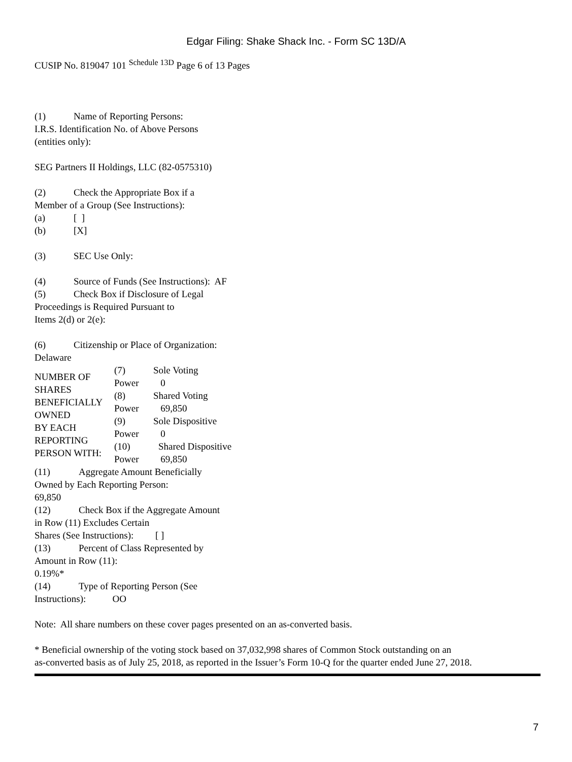Edgar Filing: Shake Shack Inc. - Form SC 13D/A
CUSIP No. 819047 101 <sup>Schedule 13D</sup> Page 6 of 13 Pages
(1) Name of Reporting Persons:
I.R.S. Identification No. of Above Persons
(entities only):
SEG Partners II Holdings, LLC (82-0575310)
(2) Check the Appropriate Box if a
Member of a Group (See Instructions):
(a) [ ]
(b) [X]
(3) SEC Use Only:
(4) Source of Funds (See Instructions): AF
(5) Check Box if Disclosure of Legal
Proceedings is Required Pursuant to
Items 2(d) or 2(e):
(6) Citizenship or Place of Organization:
Delaware
| NUMBER OF SHARES BENEFICIALLY OWNED BY EACH REPORTING PERSON WITH: | (7) Sole Voting Power 0 (8) Shared Voting Power 69,850 (9) Sole Dispositive Power 0 (10) Shared Dispositive Power 69,850 |
(11) Aggregate Amount Beneficially
Owned by Each Reporting Person:
69,850
(12) Check Box if the Aggregate Amount
in Row (11) Excludes Certain
Shares (See Instructions): [ ]
(13) Percent of Class Represented by
Amount in Row (11):
0.19%*
(14) Type of Reporting Person (See
Instructions): OO
Note: All share numbers on these cover pages presented on an as-converted basis.
* Beneficial ownership of the voting stock based on 37,032,998 shares of Common Stock outstanding on an
as-converted basis as of July 25, 2018, as reported in the Issuer’s Form 10-Q for the quarter ended June 27, 2018.
7